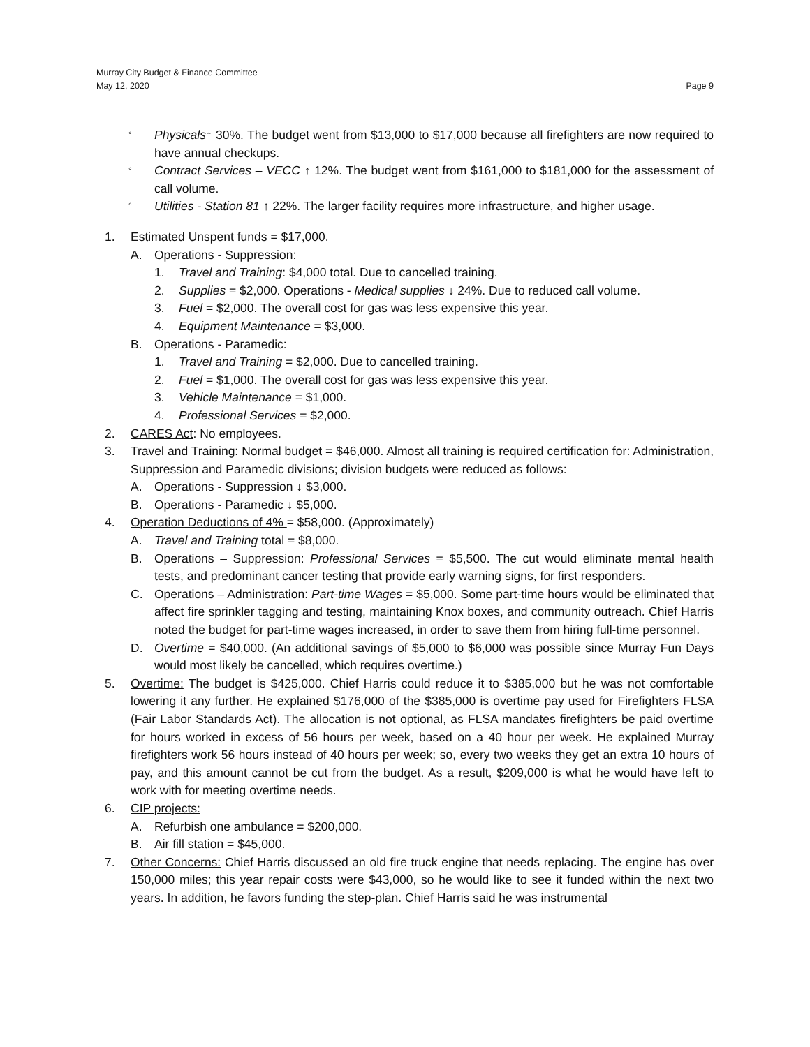Murray City Budget & Finance Committee
May 12, 2020
Page 9
° Physicals↑ 30%. The budget went from $13,000 to $17,000 because all firefighters are now required to have annual checkups.
° Contract Services – VECC ↑ 12%. The budget went from $161,000 to $181,000 for the assessment of call volume.
° Utilities - Station 81 ↑ 22%. The larger facility requires more infrastructure, and higher usage.
1. Estimated Unspent funds = $17,000.
A. Operations - Suppression:
1. Travel and Training: $4,000 total. Due to cancelled training.
2. Supplies = $2,000. Operations - Medical supplies ↓ 24%. Due to reduced call volume.
3. Fuel = $2,000. The overall cost for gas was less expensive this year.
4. Equipment Maintenance = $3,000.
B. Operations - Paramedic:
1. Travel and Training = $2,000. Due to cancelled training.
2. Fuel = $1,000. The overall cost for gas was less expensive this year.
3. Vehicle Maintenance = $1,000.
4. Professional Services = $2,000.
2. CARES Act: No employees.
3. Travel and Training: Normal budget = $46,000. Almost all training is required certification for: Administration, Suppression and Paramedic divisions; division budgets were reduced as follows:
A. Operations - Suppression ↓ $3,000.
B. Operations - Paramedic ↓ $5,000.
4. Operation Deductions of 4% = $58,000. (Approximately)
A. Travel and Training total = $8,000.
B. Operations – Suppression: Professional Services = $5,500. The cut would eliminate mental health tests, and predominant cancer testing that provide early warning signs, for first responders.
C. Operations – Administration: Part-time Wages = $5,000. Some part-time hours would be eliminated that affect fire sprinkler tagging and testing, maintaining Knox boxes, and community outreach. Chief Harris noted the budget for part-time wages increased, in order to save them from hiring full-time personnel.
D. Overtime = $40,000. (An additional savings of $5,000 to $6,000 was possible since Murray Fun Days would most likely be cancelled, which requires overtime.)
5. Overtime: The budget is $425,000. Chief Harris could reduce it to $385,000 but he was not comfortable lowering it any further. He explained $176,000 of the $385,000 is overtime pay used for Firefighters FLSA (Fair Labor Standards Act). The allocation is not optional, as FLSA mandates firefighters be paid overtime for hours worked in excess of 56 hours per week, based on a 40 hour per week. He explained Murray firefighters work 56 hours instead of 40 hours per week; so, every two weeks they get an extra 10 hours of pay, and this amount cannot be cut from the budget. As a result, $209,000 is what he would have left to work with for meeting overtime needs.
6. CIP projects:
A. Refurbish one ambulance = $200,000.
B. Air fill station = $45,000.
7. Other Concerns: Chief Harris discussed an old fire truck engine that needs replacing. The engine has over 150,000 miles; this year repair costs were $43,000, so he would like to see it funded within the next two years. In addition, he favors funding the step-plan. Chief Harris said he was instrumental